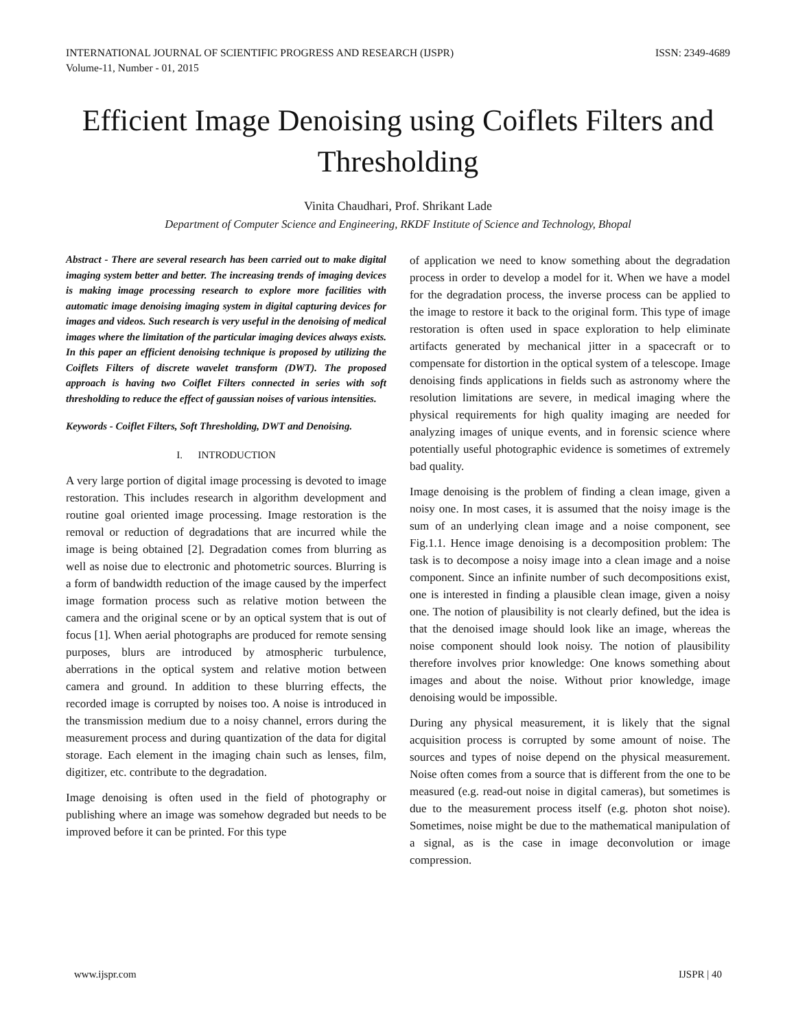INTERNATIONAL JOURNAL OF SCIENTIFIC PROGRESS AND RESEARCH (IJSPR)
Volume-11, Number - 01, 2015
ISSN: 2349-4689
Efficient Image Denoising using Coiflets Filters and Thresholding
Vinita Chaudhari, Prof. Shrikant Lade
Department of Computer Science and Engineering, RKDF Institute of Science and Technology, Bhopal
Abstract - There are several research has been carried out to make digital imaging system better and better. The increasing trends of imaging devices is making image processing research to explore more facilities with automatic image denoising imaging system in digital capturing devices for images and videos. Such research is very useful in the denoising of medical images where the limitation of the particular imaging devices always exists. In this paper an efficient denoising technique is proposed by utilizing the Coiflets Filters of discrete wavelet transform (DWT). The proposed approach is having two Coiflet Filters connected in series with soft thresholding to reduce the effect of gaussian noises of various intensities.
Keywords - Coiflet Filters, Soft Thresholding, DWT and Denoising.
I. INTRODUCTION
A very large portion of digital image processing is devoted to image restoration. This includes research in algorithm development and routine goal oriented image processing. Image restoration is the removal or reduction of degradations that are incurred while the image is being obtained [2]. Degradation comes from blurring as well as noise due to electronic and photometric sources. Blurring is a form of bandwidth reduction of the image caused by the imperfect image formation process such as relative motion between the camera and the original scene or by an optical system that is out of focus [1]. When aerial photographs are produced for remote sensing purposes, blurs are introduced by atmospheric turbulence, aberrations in the optical system and relative motion between camera and ground. In addition to these blurring effects, the recorded image is corrupted by noises too. A noise is introduced in the transmission medium due to a noisy channel, errors during the measurement process and during quantization of the data for digital storage. Each element in the imaging chain such as lenses, film, digitizer, etc. contribute to the degradation.
Image denoising is often used in the field of photography or publishing where an image was somehow degraded but needs to be improved before it can be printed. For this type
of application we need to know something about the degradation process in order to develop a model for it. When we have a model for the degradation process, the inverse process can be applied to the image to restore it back to the original form. This type of image restoration is often used in space exploration to help eliminate artifacts generated by mechanical jitter in a spacecraft or to compensate for distortion in the optical system of a telescope. Image denoising finds applications in fields such as astronomy where the resolution limitations are severe, in medical imaging where the physical requirements for high quality imaging are needed for analyzing images of unique events, and in forensic science where potentially useful photographic evidence is sometimes of extremely bad quality.
Image denoising is the problem of finding a clean image, given a noisy one. In most cases, it is assumed that the noisy image is the sum of an underlying clean image and a noise component, see Fig.1.1. Hence image denoising is a decomposition problem: The task is to decompose a noisy image into a clean image and a noise component. Since an infinite number of such decompositions exist, one is interested in finding a plausible clean image, given a noisy one. The notion of plausibility is not clearly defined, but the idea is that the denoised image should look like an image, whereas the noise component should look noisy. The notion of plausibility therefore involves prior knowledge: One knows something about images and about the noise. Without prior knowledge, image denoising would be impossible.
During any physical measurement, it is likely that the signal acquisition process is corrupted by some amount of noise. The sources and types of noise depend on the physical measurement. Noise often comes from a source that is different from the one to be measured (e.g. read-out noise in digital cameras), but sometimes is due to the measurement process itself (e.g. photon shot noise). Sometimes, noise might be due to the mathematical manipulation of a signal, as is the case in image deconvolution or image compression.
www.ijspr.com IJSPR | 40